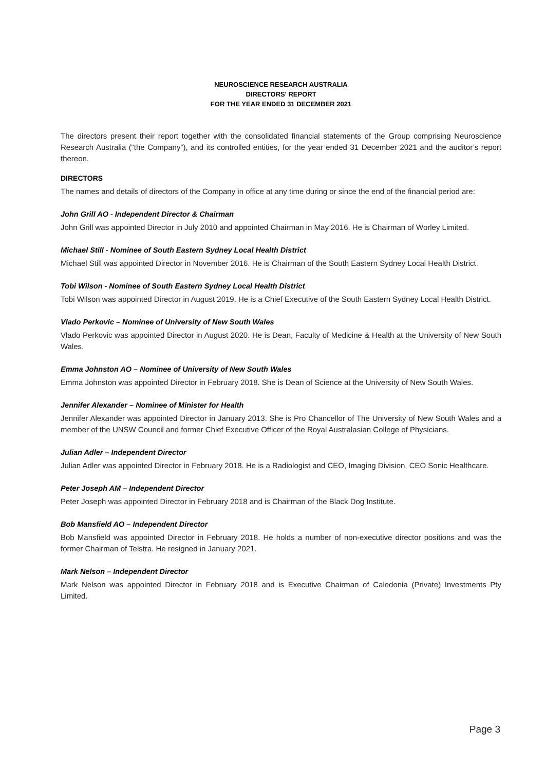NEUROSCIENCE RESEARCH AUSTRALIA
DIRECTORS' REPORT
FOR THE YEAR ENDED 31 DECEMBER 2021
The directors present their report together with the consolidated financial statements of the Group comprising Neuroscience Research Australia (“the Company”), and its controlled entities, for the year ended 31 December 2021 and the auditor’s report thereon.
DIRECTORS
The names and details of directors of the Company in office at any time during or since the end of the financial period are:
John Grill AO - Independent Director & Chairman
John Grill was appointed Director in July 2010 and appointed Chairman in May 2016. He is Chairman of Worley Limited.
Michael Still - Nominee of South Eastern Sydney Local Health District
Michael Still was appointed Director in November 2016. He is Chairman of the South Eastern Sydney Local Health District.
Tobi Wilson - Nominee of South Eastern Sydney Local Health District
Tobi Wilson was appointed Director in August 2019. He is a Chief Executive of the South Eastern Sydney Local Health District.
Vlado Perkovic – Nominee of University of New South Wales
Vlado Perkovic was appointed Director in August 2020. He is Dean, Faculty of Medicine & Health at the University of New South Wales.
Emma Johnston AO – Nominee of University of New South Wales
Emma Johnston was appointed Director in February 2018. She is Dean of Science at the University of New South Wales.
Jennifer Alexander – Nominee of Minister for Health
Jennifer Alexander was appointed Director in January 2013. She is Pro Chancellor of The University of New South Wales and a member of the UNSW Council and former Chief Executive Officer of the Royal Australasian College of Physicians.
Julian Adler – Independent Director
Julian Adler was appointed Director in February 2018. He is a Radiologist and CEO, Imaging Division, CEO Sonic Healthcare.
Peter Joseph AM – Independent Director
Peter Joseph was appointed Director in February 2018 and is Chairman of the Black Dog Institute.
Bob Mansfield AO – Independent Director
Bob Mansfield was appointed Director in February 2018. He holds a number of non-executive director positions and was the former Chairman of Telstra. He resigned in January 2021.
Mark Nelson – Independent Director
Mark Nelson was appointed Director in February 2018 and is Executive Chairman of Caledonia (Private) Investments Pty Limited.
Page 3